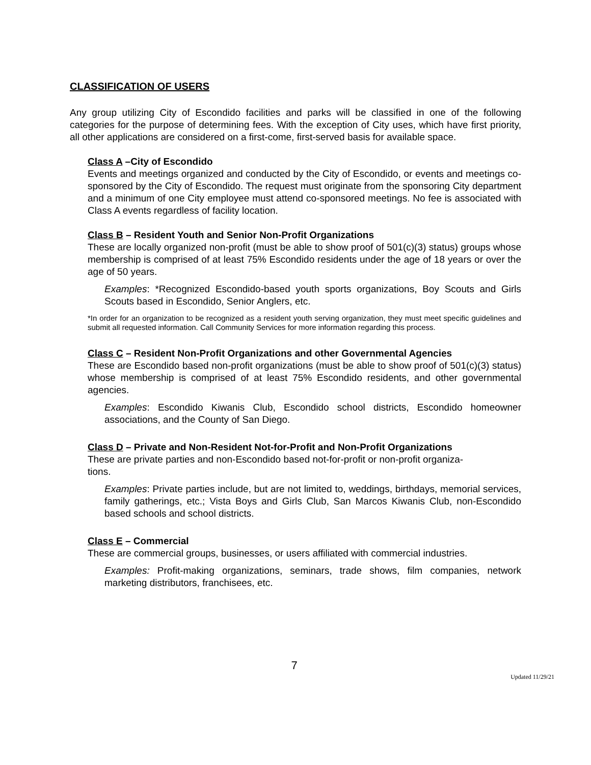CLASSIFICATION OF USERS
Any group utilizing City of Escondido facilities and parks will be classified in one of the following categories for the purpose of determining fees. With the exception of City uses, which have first priority, all other applications are considered on a first-come, first-served basis for available space.
Class A –City of Escondido
Events and meetings organized and conducted by the City of Escondido, or events and meetings co-sponsored by the City of Escondido. The request must originate from the sponsoring City department and a minimum of one City employee must attend co-sponsored meetings. No fee is associated with Class A events regardless of facility location.
Class B – Resident Youth and Senior Non-Profit Organizations
These are locally organized non-profit (must be able to show proof of 501(c)(3) status) groups whose membership is comprised of at least 75% Escondido residents under the age of 18 years or over the age of 50 years.
Examples: *Recognized Escondido-based youth sports organizations, Boy Scouts and Girls Scouts based in Escondido, Senior Anglers, etc.
*In order for an organization to be recognized as a resident youth serving organization, they must meet specific guidelines and submit all requested information. Call Community Services for more information regarding this process.
Class C – Resident Non-Profit Organizations and other Governmental Agencies
These are Escondido based non-profit organizations (must be able to show proof of 501(c)(3) status) whose membership is comprised of at least 75% Escondido residents, and other governmental agencies.
Examples: Escondido Kiwanis Club, Escondido school districts, Escondido homeowner associations, and the County of San Diego.
Class D – Private and Non-Resident Not-for-Profit and Non-Profit Organizations
These are private parties and non-Escondido based not-for-profit or non-profit organiza-
tions.
Examples: Private parties include, but are not limited to, weddings, birthdays, memorial services, family gatherings, etc.; Vista Boys and Girls Club, San Marcos Kiwanis Club, non-Escondido based schools and school districts.
Class E – Commercial
These are commercial groups, businesses, or users affiliated with commercial industries.
Examples: Profit-making organizations, seminars, trade shows, film companies, network marketing distributors, franchisees, etc.
7
Updated 11/29/21